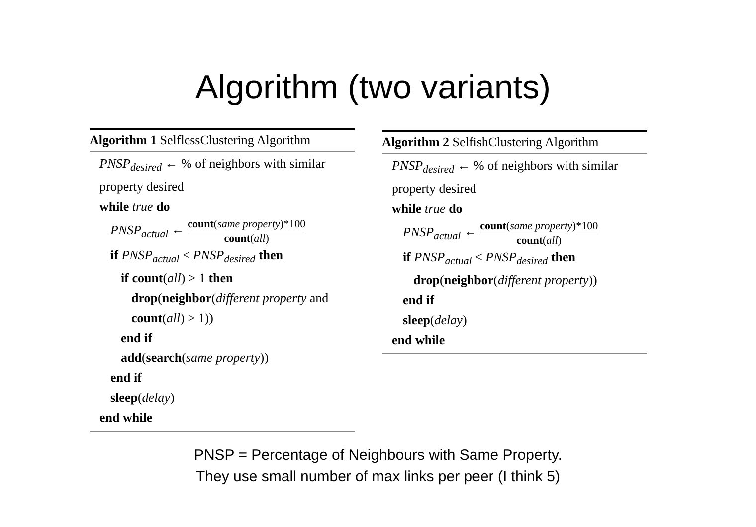Algorithm (two variants)
Algorithm 1 SelflessClustering Algorithm
PNSP<sub>desired</sub> ← % of neighbors with similar property desired
while true do
PNSP<sub>actual</sub> ← count(same property)*100 count(all)
if PNSP<sub>actual</sub> < PNSP<sub>desired</sub> then
if count(all) > 1 then
drop(neighbor(different property and count(all) > 1))
end if
add(search(same property))
end if
sleep(delay)
end while
Algorithm 2 SelfishClustering Algorithm
PNSP<sub>desired</sub> ← % of neighbors with similar property desired
while true do
PNSP<sub>actual</sub> ← count(same property)*100 count(all)
if PNSP<sub>actual</sub> < PNSP<sub>desired</sub> then
drop(neighbor(different property))
end if
sleep(delay)
end while
PNSP = Percentage of Neighbours with Same Property.
They use small number of max links per peer (I think 5)